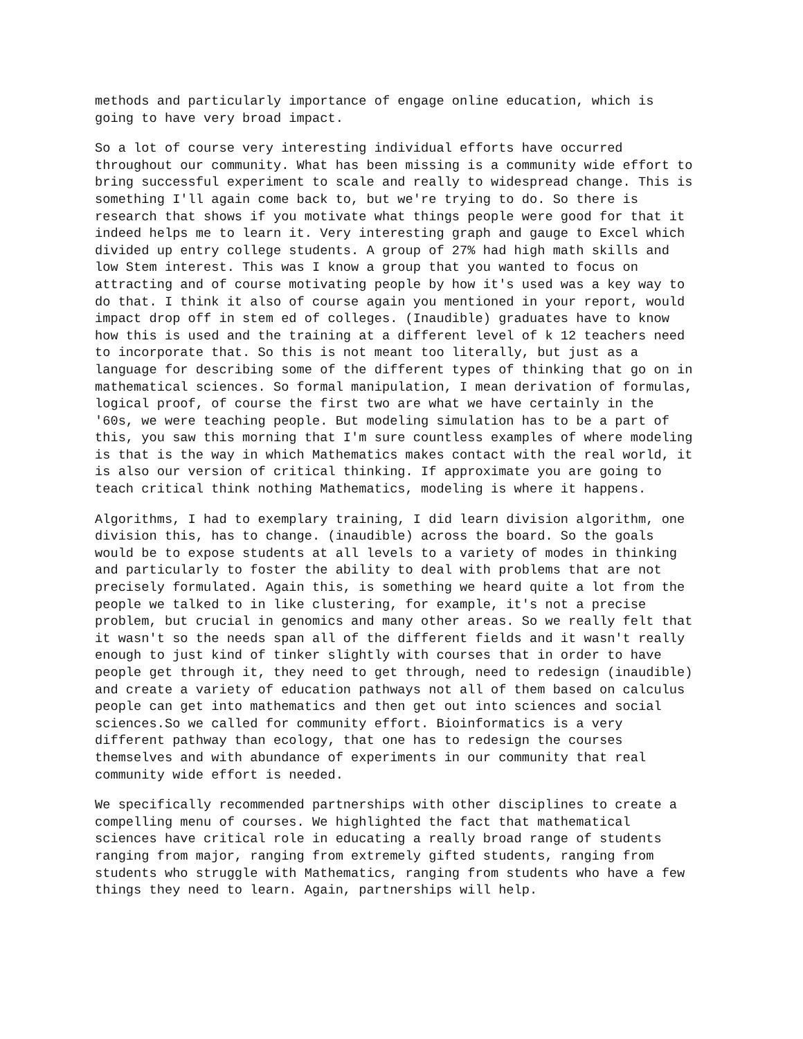methods and particularly importance of engage online education, which is going to have very broad impact.
So a lot of course very interesting individual efforts have occurred throughout our community. What has been missing is a community wide effort to bring successful experiment to scale and really to widespread change. This is something I'll again come back to, but we're trying to do. So there is research that shows if you motivate what things people were good for that it indeed helps me to learn it. Very interesting graph and gauge to Excel which divided up entry college students. A group of 27% had high math skills and low Stem interest. This was I know a group that you wanted to focus on attracting and of course motivating people by how it's used was a key way to do that. I think it also of course again you mentioned in your report, would impact drop off in stem ed of colleges. (Inaudible) graduates have to know how this is used and the training at a different level of k 12 teachers need to incorporate that. So this is not meant too literally, but just as a language for describing some of the different types of thinking that go on in mathematical sciences. So formal manipulation, I mean derivation of formulas, logical proof, of course the first two are what we have certainly in the '60s, we were teaching people. But modeling simulation has to be a part of this, you saw this morning that I'm sure countless examples of where modeling is that is the way in which Mathematics makes contact with the real world, it is also our version of critical thinking. If approximate you are going to teach critical think nothing Mathematics, modeling is where it happens.
Algorithms, I had to exemplary training, I did learn division algorithm, one division this, has to change. (inaudible) across the board. So the goals would be to expose students at all levels to a variety of modes in thinking and particularly to foster the ability to deal with problems that are not precisely formulated. Again this, is something we heard quite a lot from the people we talked to in like clustering, for example, it's not a precise problem, but crucial in genomics and many other areas. So we really felt that it wasn't so the needs span all of the different fields and it wasn't really enough to just kind of tinker slightly with courses that in order to have people get through it, they need to get through, need to redesign (inaudible) and create a variety of education pathways not all of them based on calculus people can get into mathematics and then get out into sciences and social sciences.So we called for community effort. Bioinformatics is a very different pathway than ecology, that one has to redesign the courses themselves and with abundance of experiments in our community that real community wide effort is needed.
We specifically recommended partnerships with other disciplines to create a compelling menu of courses. We highlighted the fact that mathematical sciences have critical role in educating a really broad range of students ranging from major, ranging from extremely gifted students, ranging from students who struggle with Mathematics, ranging from students who have a few things they need to learn. Again, partnerships will help.